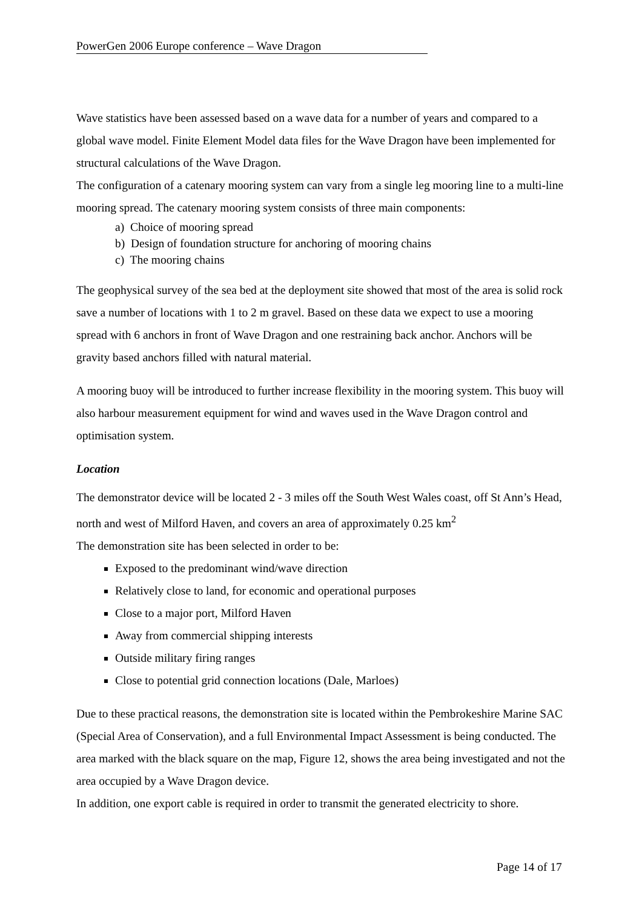PowerGen 2006 Europe conference – Wave Dragon
Wave statistics have been assessed based on a wave data for a number of years and compared to a global wave model. Finite Element Model data files for the Wave Dragon have been implemented for structural calculations of the Wave Dragon.
The configuration of a catenary mooring system can vary from a single leg mooring line to a multi-line mooring spread. The catenary mooring system consists of three main components:
a) Choice of mooring spread
b) Design of foundation structure for anchoring of mooring chains
c) The mooring chains
The geophysical survey of the sea bed at the deployment site showed that most of the area is solid rock save a number of locations with 1 to 2 m gravel. Based on these data we expect to use a mooring spread with 6 anchors in front of Wave Dragon and one restraining back anchor. Anchors will be gravity based anchors filled with natural material.
A mooring buoy will be introduced to further increase flexibility in the mooring system. This buoy will also harbour measurement equipment for wind and waves used in the Wave Dragon control and optimisation system.
Location
The demonstrator device will be located 2 - 3 miles off the South West Wales coast, off St Ann’s Head, north and west of Milford Haven, and covers an area of approximately 0.25 km<sup>2</sup>
The demonstration site has been selected in order to be:
Exposed to the predominant wind/wave direction
Relatively close to land, for economic and operational purposes
Close to a major port, Milford Haven
Away from commercial shipping interests
Outside military firing ranges
Close to potential grid connection locations (Dale, Marloes)
Due to these practical reasons, the demonstration site is located within the Pembrokeshire Marine SAC (Special Area of Conservation), and a full Environmental Impact Assessment is being conducted. The area marked with the black square on the map, Figure 12, shows the area being investigated and not the area occupied by a Wave Dragon device.
In addition, one export cable is required in order to transmit the generated electricity to shore.
Page 14 of 17